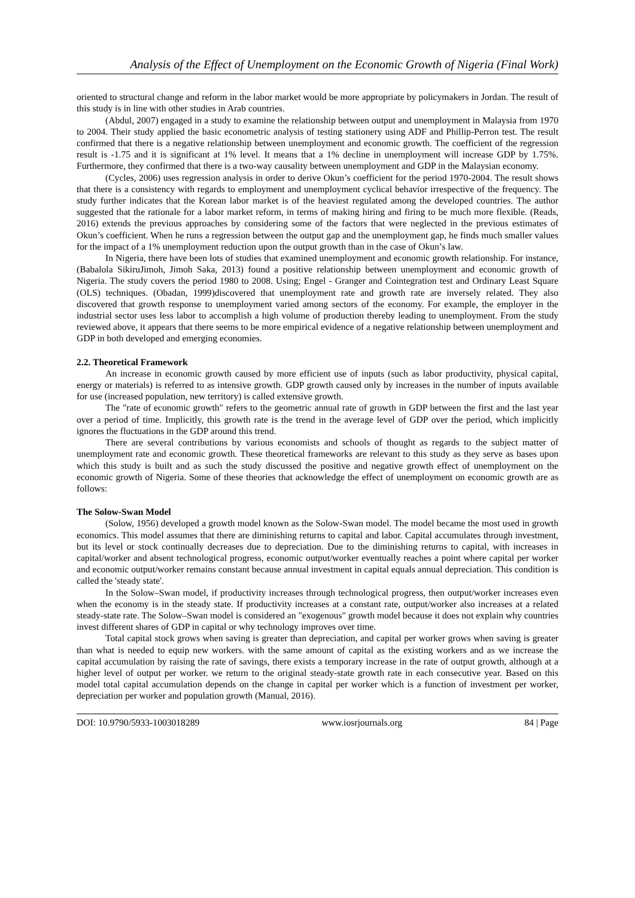Analysis of the Effect of Unemployment on the Economic Growth of Nigeria (Final Work)
oriented to structural change and reform in the labor market would be more appropriate by policymakers in Jordan. The result of this study is in line with other studies in Arab countries.
(Abdul, 2007) engaged in a study to examine the relationship between output and unemployment in Malaysia from 1970 to 2004. Their study applied the basic econometric analysis of testing stationery using ADF and Phillip-Perron test. The result confirmed that there is a negative relationship between unemployment and economic growth. The coefficient of the regression result is -1.75 and it is significant at 1% level. It means that a 1% decline in unemployment will increase GDP by 1.75%. Furthermore, they confirmed that there is a two-way causality between unemployment and GDP in the Malaysian economy.
(Cycles, 2006) uses regression analysis in order to derive Okun’s coefficient for the period 1970-2004. The result shows that there is a consistency with regards to employment and unemployment cyclical behavior irrespective of the frequency. The study further indicates that the Korean labor market is of the heaviest regulated among the developed countries. The author suggested that the rationale for a labor market reform, in terms of making hiring and firing to be much more flexible. (Reads, 2016) extends the previous approaches by considering some of the factors that were neglected in the previous estimates of Okun’s coefficient. When he runs a regression between the output gap and the unemployment gap, he finds much smaller values for the impact of a 1% unemployment reduction upon the output growth than in the case of Okun’s law.
In Nigeria, there have been lots of studies that examined unemployment and economic growth relationship. For instance, (Babalola SikiruJimoh, Jimoh Saka, 2013) found a positive relationship between unemployment and economic growth of Nigeria. The study covers the period 1980 to 2008. Using; Engel - Granger and Cointegration test and Ordinary Least Square (OLS) techniques. (Obadan, 1999)discovered that unemployment rate and growth rate are inversely related. They also discovered that growth response to unemployment varied among sectors of the economy. For example, the employer in the industrial sector uses less labor to accomplish a high volume of production thereby leading to unemployment. From the study reviewed above, it appears that there seems to be more empirical evidence of a negative relationship between unemployment and GDP in both developed and emerging economies.
2.2. Theoretical Framework
An increase in economic growth caused by more efficient use of inputs (such as labor productivity, physical capital, energy or materials) is referred to as intensive growth. GDP growth caused only by increases in the number of inputs available for use (increased population, new territory) is called extensive growth.
The "rate of economic growth" refers to the geometric annual rate of growth in GDP between the first and the last year over a period of time. Implicitly, this growth rate is the trend in the average level of GDP over the period, which implicitly ignores the fluctuations in the GDP around this trend.
There are several contributions by various economists and schools of thought as regards to the subject matter of unemployment rate and economic growth. These theoretical frameworks are relevant to this study as they serve as bases upon which this study is built and as such the study discussed the positive and negative growth effect of unemployment on the economic growth of Nigeria. Some of these theories that acknowledge the effect of unemployment on economic growth are as follows:
The Solow-Swan Model
(Solow, 1956) developed a growth model known as the Solow-Swan model. The model became the most used in growth economics. This model assumes that there are diminishing returns to capital and labor. Capital accumulates through investment, but its level or stock continually decreases due to depreciation. Due to the diminishing returns to capital, with increases in capital/worker and absent technological progress, economic output/worker eventually reaches a point where capital per worker and economic output/worker remains constant because annual investment in capital equals annual depreciation. This condition is called the 'steady state'.
In the Solow–Swan model, if productivity increases through technological progress, then output/worker increases even when the economy is in the steady state. If productivity increases at a constant rate, output/worker also increases at a related steady-state rate. The Solow–Swan model is considered an "exogenous" growth model because it does not explain why countries invest different shares of GDP in capital or why technology improves over time.
Total capital stock grows when saving is greater than depreciation, and capital per worker grows when saving is greater than what is needed to equip new workers. with the same amount of capital as the existing workers and as we increase the capital accumulation by raising the rate of savings, there exists a temporary increase in the rate of output growth, although at a higher level of output per worker. we return to the original steady-state growth rate in each consecutive year. Based on this model total capital accumulation depends on the change in capital per worker which is a function of investment per worker, depreciation per worker and population growth (Manual, 2016).
DOI: 10.9790/5933-1003018289 www.iosrjournals.org 84 | Page